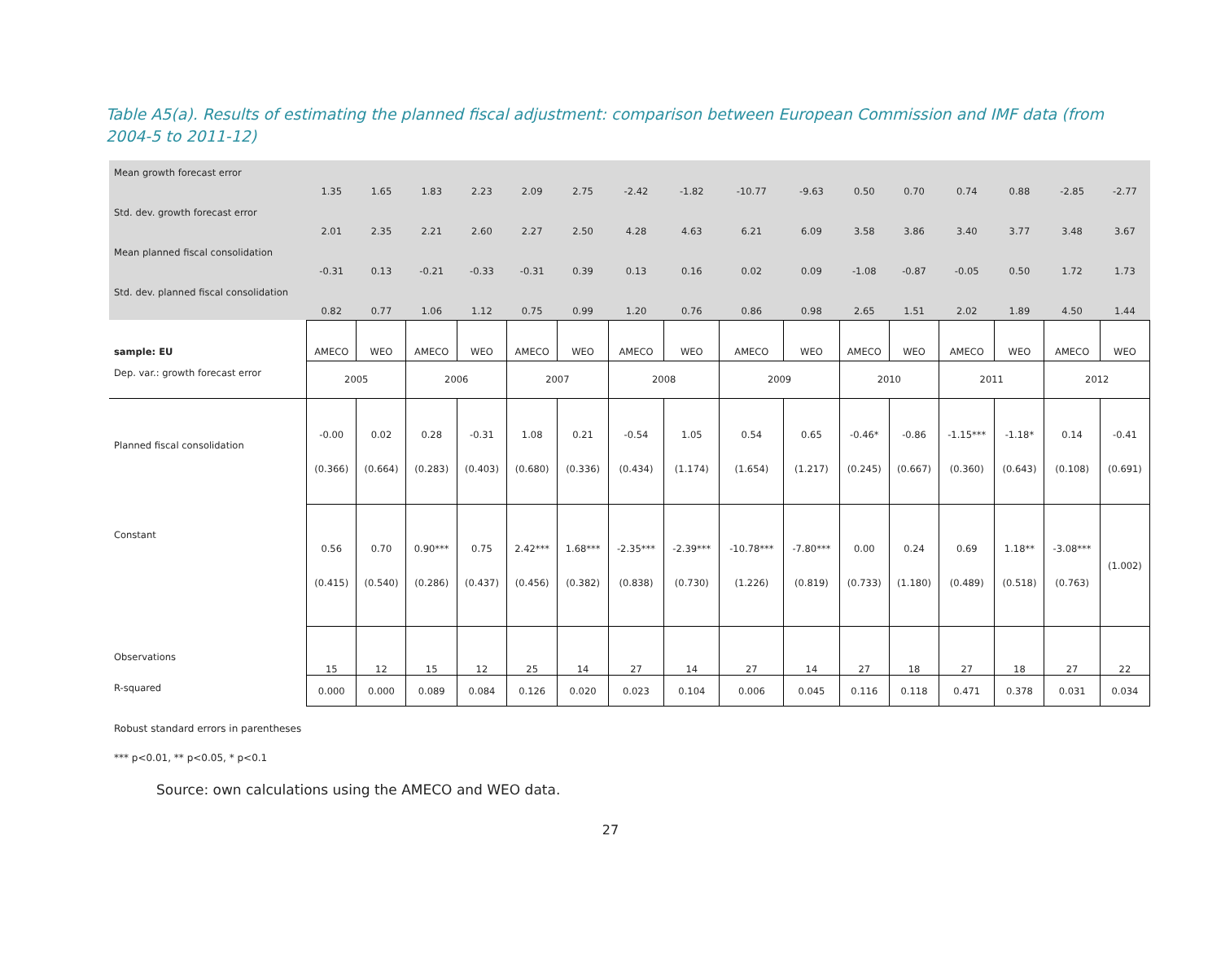Table A5(a). Results of estimating the planned fiscal adjustment: comparison between European Commission and IMF data (from 2004-5 to 2011-12)
| Mean growth forecast error | 1.35 | 1.65 | 1.83 | 2.23 | 2.09 | 2.75 | -2.42 | -1.82 | -10.77 | -9.63 | 0.50 | 0.70 | 0.74 | 0.88 | -2.85 | -2.77 |
| Std. dev. growth forecast error | 2.01 | 2.35 | 2.21 | 2.60 | 2.27 | 2.50 | 4.28 | 4.63 | 6.21 | 6.09 | 3.58 | 3.86 | 3.40 | 3.77 | 3.48 | 3.67 |
| Mean planned fiscal consolidation | -0.31 | 0.13 | -0.21 | -0.33 | -0.31 | 0.39 | 0.13 | 0.16 | 0.02 | 0.09 | -1.08 | -0.87 | -0.05 | 0.50 | 1.72 | 1.73 |
| Std. dev. planned fiscal consolidation | 0.82 | 0.77 | 1.06 | 1.12 | 0.75 | 0.99 | 1.20 | 0.76 | 0.86 | 0.98 | 2.65 | 1.51 | 2.02 | 1.89 | 4.50 | 1.44 |
| sample: EU | AMECO | WEO | AMECO | WEO | AMECO | WEO | AMECO | WEO | AMECO | WEO | AMECO | WEO | AMECO | WEO | AMECO | WEO |
| Dep. var.: growth forecast error | 2005 | | 2006 | | 2007 | | 2008 | | 2009 | | 2010 | | 2011 | | 2012 | |
| Planned fiscal consolidation | -0.00 (0.366) | 0.02 (0.664) | 0.28 (0.283) | -0.31 (0.403) | 1.08 (0.680) | 0.21 (0.336) | -0.54 (0.434) | 1.05 (1.174) | 0.54 (1.654) | 0.65 (1.217) | -0.46* (0.245) | -0.86 (0.667) | -1.15*** (0.360) | -1.18* (0.643) | 0.14 (0.108) | -0.41 (0.691) |
| Constant | 0.56 (0.415) | 0.70 (0.540) | 0.90*** (0.286) | 0.75 (0.437) | 2.42*** (0.456) | 1.68*** (0.382) | -2.35*** (0.838) | -2.39*** (0.730) | -10.78*** (1.226) | -7.80*** (0.819) | 0.00 (0.733) | 0.24 (1.180) | 0.69 (0.489) | 1.18** (0.518) | -3.08*** (0.763) | (1.002) |
| Observations | 15 | 12 | 15 | 12 | 25 | 14 | 27 | 14 | 27 | 14 | 27 | 18 | 27 | 18 | 27 | 22 |
| R-squared | 0.000 | 0.000 | 0.089 | 0.084 | 0.126 | 0.020 | 0.023 | 0.104 | 0.006 | 0.045 | 0.116 | 0.118 | 0.471 | 0.378 | 0.031 | 0.034 |
Robust standard errors in parentheses
*** p<0.01, ** p<0.05, * p<0.1
Source: own calculations using the AMECO and WEO data.
27